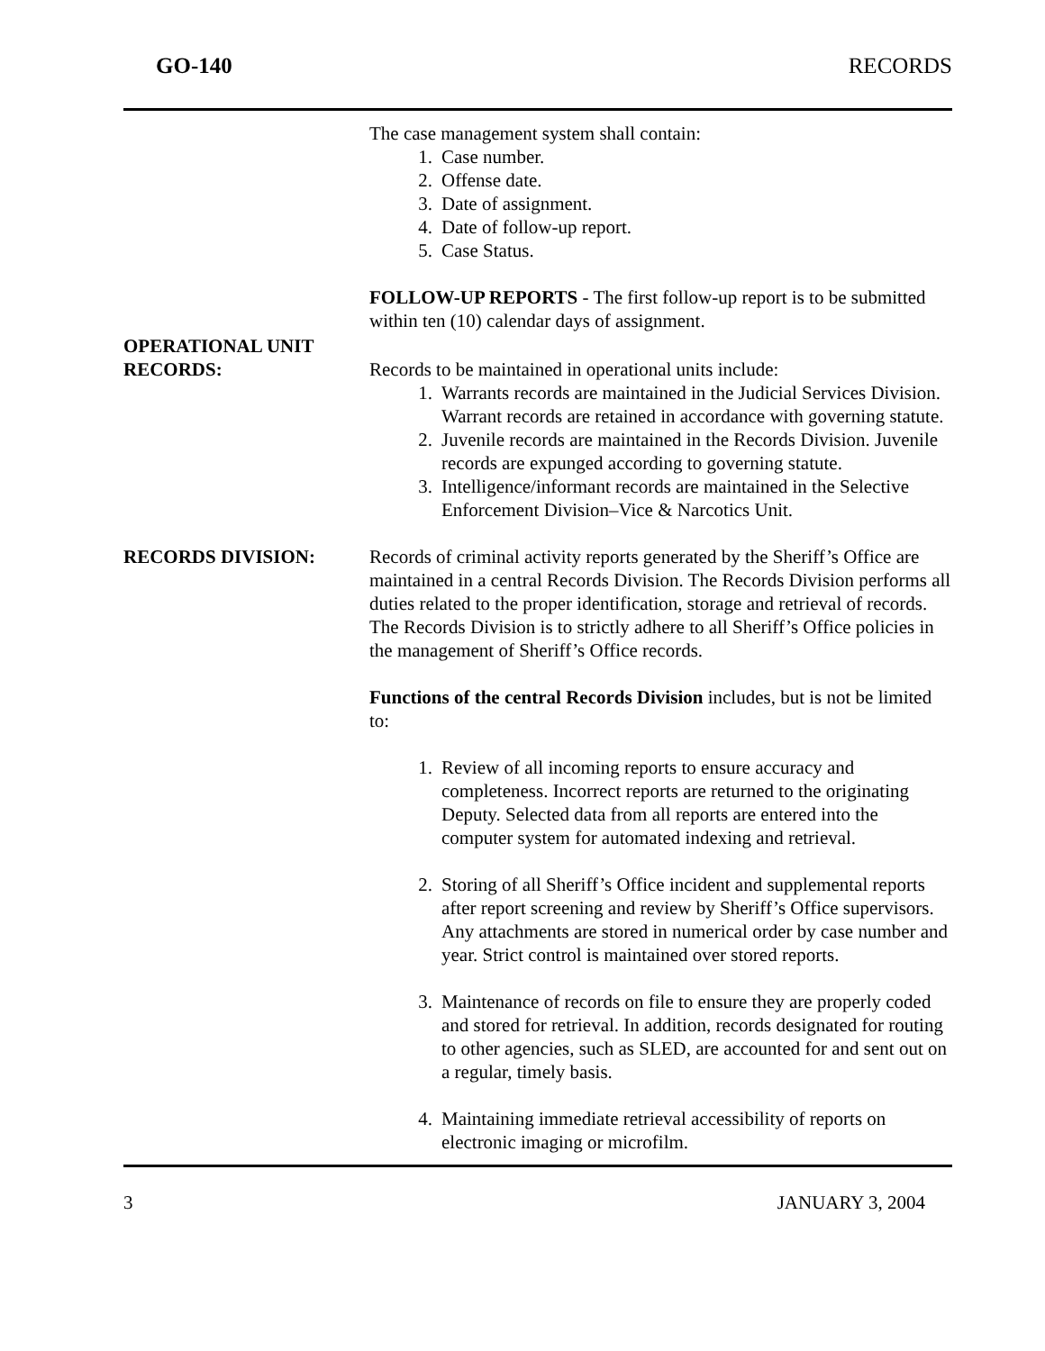GO-140 RECORDS
The case management system shall contain:
1. Case number.
2. Offense date.
3. Date of assignment.
4. Date of follow-up report.
5. Case Status.
FOLLOW-UP REPORTS - The first follow-up report is to be submitted within ten (10) calendar days of assignment.
OPERATIONAL UNIT
RECORDS:
Records to be maintained in operational units include:
1. Warrants records are maintained in the Judicial Services Division. Warrant records are retained in accordance with governing statute.
2. Juvenile records are maintained in the Records Division. Juvenile records are expunged according to governing statute.
3. Intelligence/informant records are maintained in the Selective Enforcement Division–Vice & Narcotics Unit.
RECORDS DIVISION: Records of criminal activity reports generated by the Sheriff’s Office are maintained in a central Records Division. The Records Division performs all duties related to the proper identification, storage and retrieval of records. The Records Division is to strictly adhere to all Sheriff’s Office policies in the management of Sheriff’s Office records.
Functions of the central Records Division includes, but is not be limited to:
1. Review of all incoming reports to ensure accuracy and completeness. Incorrect reports are returned to the originating Deputy. Selected data from all reports are entered into the computer system for automated indexing and retrieval.
2. Storing of all Sheriff’s Office incident and supplemental reports after report screening and review by Sheriff’s Office supervisors. Any attachments are stored in numerical order by case number and year. Strict control is maintained over stored reports.
3. Maintenance of records on file to ensure they are properly coded and stored for retrieval. In addition, records designated for routing to other agencies, such as SLED, are accounted for and sent out on a regular, timely basis.
4. Maintaining immediate retrieval accessibility of reports on electronic imaging or microfilm.
3 JANUARY 3, 2004